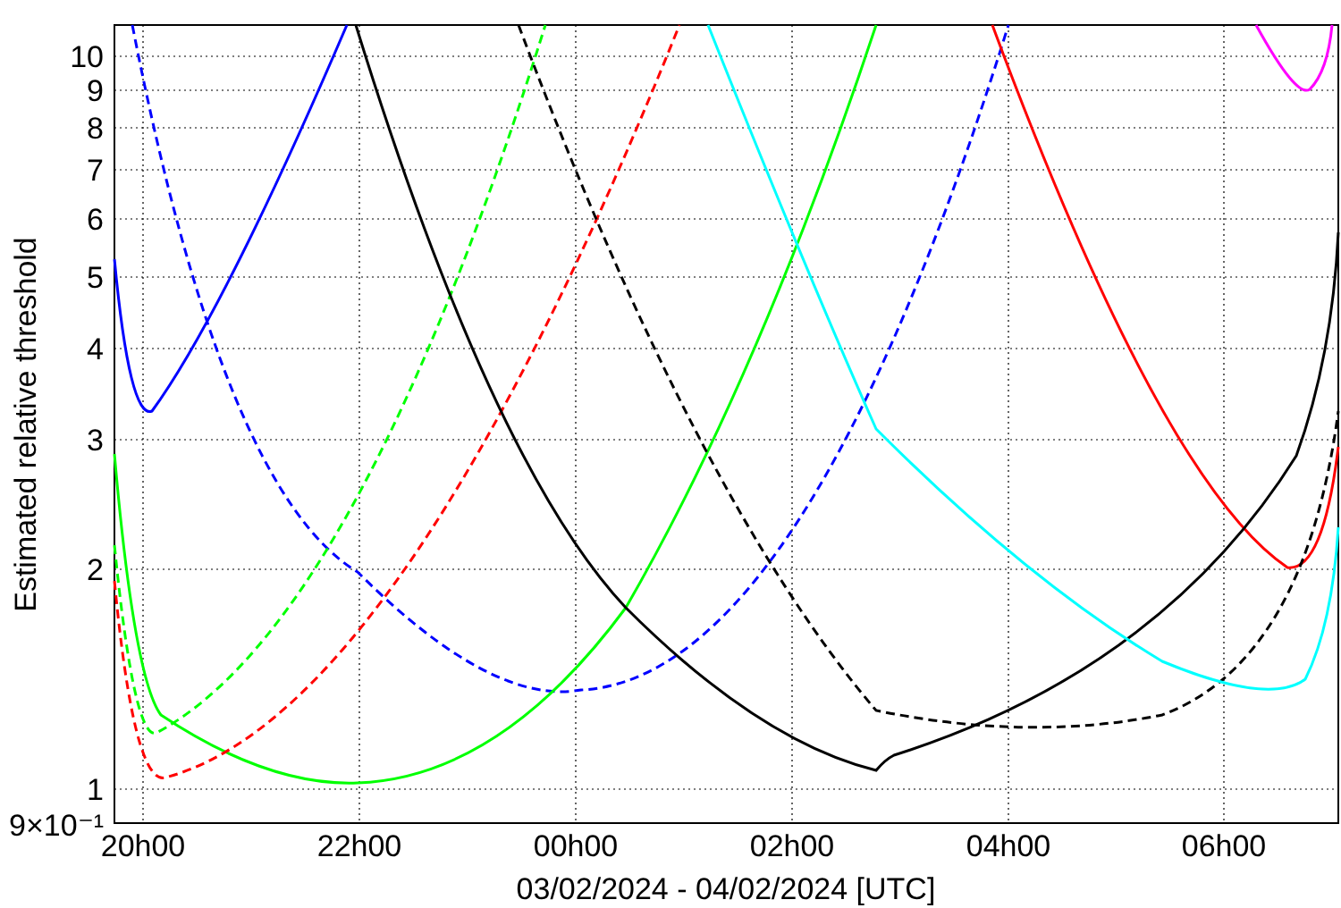10
9
8
7
6
5
4
3
2
1
9×10⁻¹
20h00
22h00
00h00
02h00
04h00
06h00
03/02/2024 - 04/02/2024 [UTC]
Estimated relative threshold